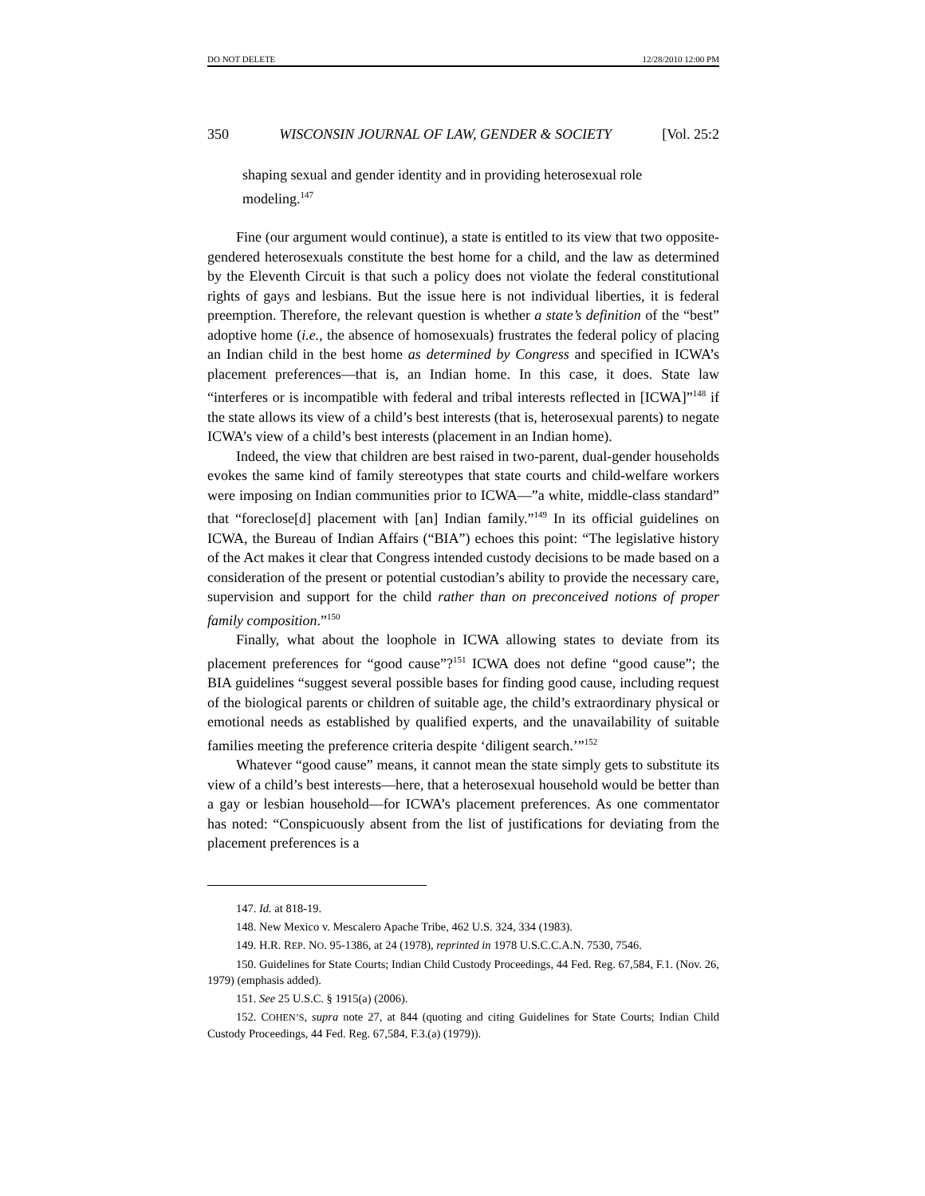DO NOT DELETE 12/28/2010 12:00 PM
350 WISCONSIN JOURNAL OF LAW, GENDER & SOCIETY [Vol. 25:2
shaping sexual and gender identity and in providing heterosexual role modeling.<sup>147</sup>
Fine (our argument would continue), a state is entitled to its view that two opposite-gendered heterosexuals constitute the best home for a child, and the law as determined by the Eleventh Circuit is that such a policy does not violate the federal constitutional rights of gays and lesbians. But the issue here is not individual liberties, it is federal preemption. Therefore, the relevant question is whether a state’s definition of the “best” adoptive home (i.e., the absence of homosexuals) frustrates the federal policy of placing an Indian child in the best home as determined by Congress and specified in ICWA’s placement preferences—that is, an Indian home. In this case, it does. State law “interferes or is incompatible with federal and tribal interests reflected in [ICWA]”<sup>148</sup> if the state allows its view of a child’s best interests (that is, heterosexual parents) to negate ICWA’s view of a child’s best interests (placement in an Indian home).
Indeed, the view that children are best raised in two-parent, dual-gender households evokes the same kind of family stereotypes that state courts and child-welfare workers were imposing on Indian communities prior to ICWA—”a white, middle-class standard” that “foreclose[d] placement with [an] Indian family.”<sup>149</sup> In its official guidelines on ICWA, the Bureau of Indian Affairs (“BIA”) echoes this point: “The legislative history of the Act makes it clear that Congress intended custody decisions to be made based on a consideration of the present or potential custodian’s ability to provide the necessary care, supervision and support for the child rather than on preconceived notions of proper family composition.”<sup>150</sup>
Finally, what about the loophole in ICWA allowing states to deviate from its placement preferences for “good cause”?<sup>151</sup> ICWA does not define “good cause”; the BIA guidelines “suggest several possible bases for finding good cause, including request of the biological parents or children of suitable age, the child’s extraordinary physical or emotional needs as established by qualified experts, and the unavailability of suitable families meeting the preference criteria despite ‘diligent search.’”<sup>152</sup>
Whatever “good cause” means, it cannot mean the state simply gets to substitute its view of a child’s best interests—here, that a heterosexual household would be better than a gay or lesbian household—for ICWA’s placement preferences. As one commentator has noted: “Conspicuously absent from the list of justifications for deviating from the placement preferences is a
147. Id. at 818-19.
148. New Mexico v. Mescalero Apache Tribe, 462 U.S. 324, 334 (1983).
149. H.R. REP. NO. 95-1386, at 24 (1978), reprinted in 1978 U.S.C.C.A.N. 7530, 7546.
150. Guidelines for State Courts; Indian Child Custody Proceedings, 44 Fed. Reg. 67,584, F.1. (Nov. 26, 1979) (emphasis added).
151. See 25 U.S.C. § 1915(a) (2006).
152. COHEN’S, supra note 27, at 844 (quoting and citing Guidelines for State Courts; Indian Child Custody Proceedings, 44 Fed. Reg. 67,584, F.3.(a) (1979)).